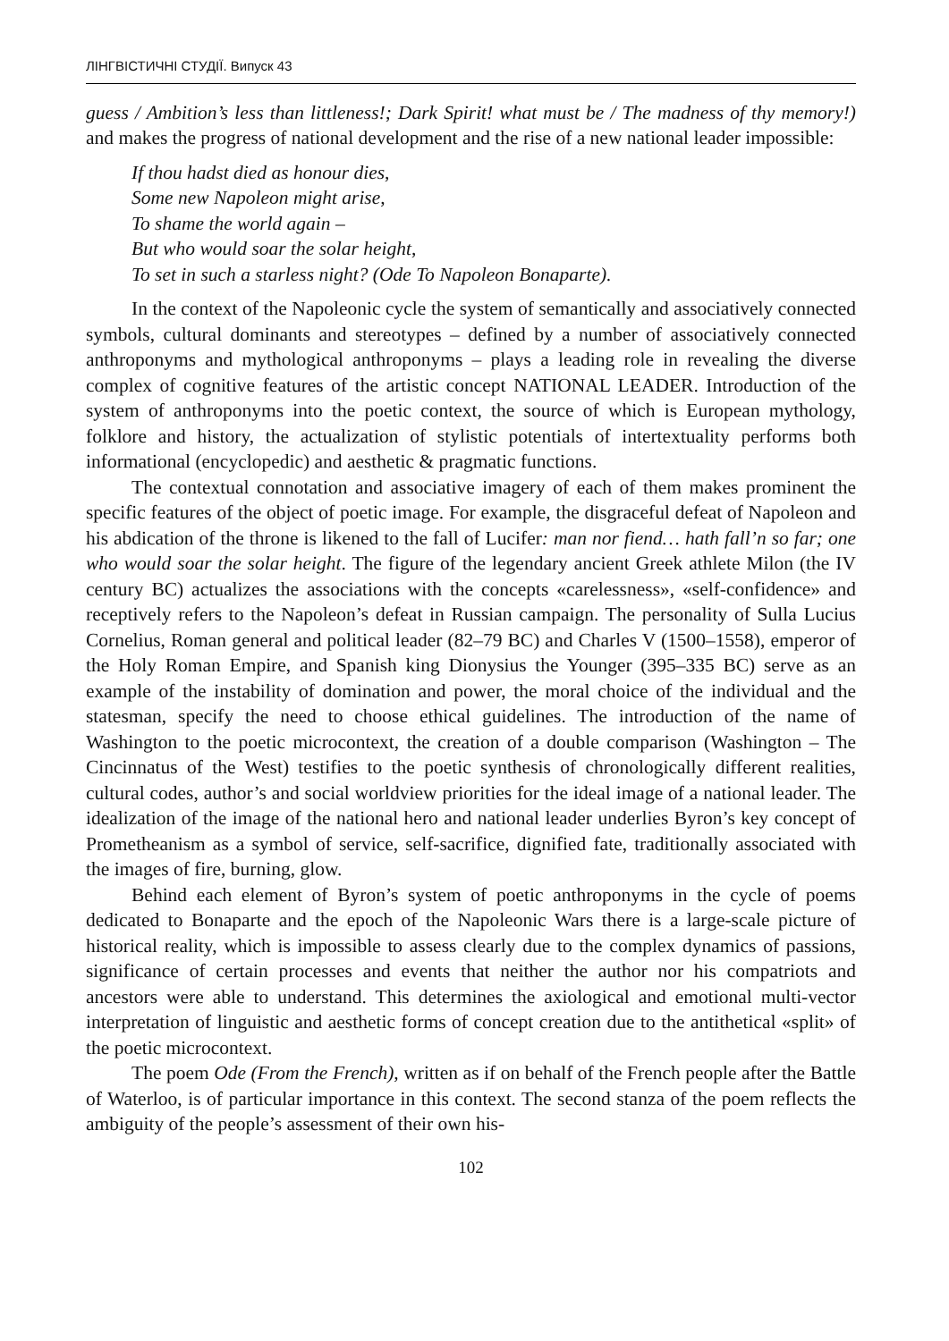ЛІНГВІСТИЧНІ СТУДІЇ. Випуск 43
guess / Ambition’s less than littleness!; Dark Spirit! what must be / The madness of thy memory!) and makes the progress of national development and the rise of a new national leader impossible:
If thou hadst died as honour dies,
Some new Napoleon might arise,
To shame the world again –
But who would soar the solar height,
To set in such a starless night? (Ode To Napoleon Bonaparte).
In the context of the Napoleonic cycle the system of semantically and associatively connected symbols, cultural dominants and stereotypes – defined by a number of associatively connected anthroponyms and mythological anthroponyms – plays a leading role in revealing the diverse complex of cognitive features of the artistic concept NATIONAL LEADER. Introduction of the system of anthroponyms into the poetic context, the source of which is European mythology, folklore and history, the actualization of stylistic potentials of intertextuality performs both informational (encyclopedic) and aesthetic & pragmatic functions.
The contextual connotation and associative imagery of each of them makes prominent the specific features of the object of poetic image. For example, the disgraceful defeat of Napoleon and his abdication of the throne is likened to the fall of Lucifer: man nor fiend… hath fall’n so far; one who would soar the solar height. The figure of the legendary ancient Greek athlete Milon (the IV century BC) actualizes the associations with the concepts «carelessness», «self-confidence» and receptively refers to the Napoleon’s defeat in Russian campaign. The personality of Sulla Lucius Cornelius, Roman general and political leader (82–79 BC) and Charles V (1500–1558), emperor of the Holy Roman Empire, and Spanish king Dionysius the Younger (395–335 BC) serve as an example of the instability of domination and power, the moral choice of the individual and the statesman, specify the need to choose ethical guidelines. The introduction of the name of Washington to the poetic microcontext, the creation of a double comparison (Washington – The Cincinnatus of the West) testifies to the poetic synthesis of chronologically different realities, cultural codes, author’s and social worldview priorities for the ideal image of a national leader. The idealization of the image of the national hero and national leader underlies Byron’s key concept of Prometheanism as a symbol of service, self-sacrifice, dignified fate, traditionally associated with the images of fire, burning, glow.
Behind each element of Byron’s system of poetic anthroponyms in the cycle of poems dedicated to Bonaparte and the epoch of the Napoleonic Wars there is a large-scale picture of historical reality, which is impossible to assess clearly due to the complex dynamics of passions, significance of certain processes and events that neither the author nor his compatriots and ancestors were able to understand. This determines the axiological and emotional multi-vector interpretation of linguistic and aesthetic forms of concept creation due to the antithetical «split» of the poetic microcontext.
The poem Ode (From the French), written as if on behalf of the French people after the Battle of Waterloo, is of particular importance in this context. The second stanza of the poem reflects the ambiguity of the people’s assessment of their own his-
102